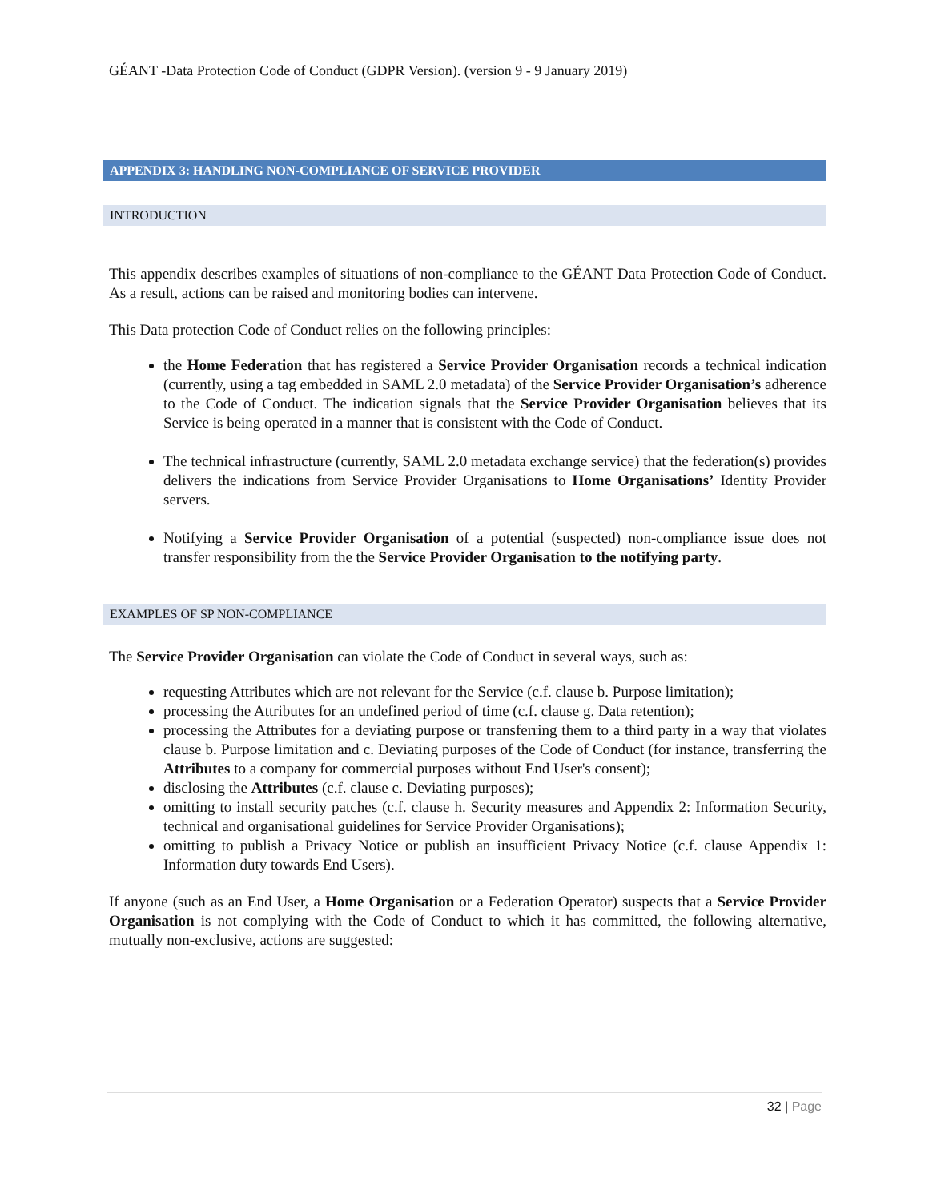GÉANT -Data Protection Code of Conduct (GDPR Version). (version 9 - 9 January 2019)
APPENDIX 3: HANDLING NON-COMPLIANCE OF SERVICE PROVIDER
INTRODUCTION
This appendix describes examples of situations of non-compliance to the GÉANT Data Protection Code of Conduct. As a result, actions can be raised and monitoring bodies can intervene.
This Data protection Code of Conduct relies on the following principles:
the Home Federation that has registered a Service Provider Organisation records a technical indication (currently, using a tag embedded in SAML 2.0 metadata) of the Service Provider Organisation’s adherence to the Code of Conduct. The indication signals that the Service Provider Organisation believes that its Service is being operated in a manner that is consistent with the Code of Conduct.
The technical infrastructure (currently, SAML 2.0 metadata exchange service) that the federation(s) provides delivers the indications from Service Provider Organisations to Home Organisations’ Identity Provider servers.
Notifying a Service Provider Organisation of a potential (suspected) non-compliance issue does not transfer responsibility from the the Service Provider Organisation to the notifying party.
EXAMPLES OF SP NON-COMPLIANCE
The Service Provider Organisation can violate the Code of Conduct in several ways, such as:
requesting Attributes which are not relevant for the Service (c.f. clause b. Purpose limitation);
processing the Attributes for an undefined period of time (c.f. clause g. Data retention);
processing the Attributes for a deviating purpose or transferring them to a third party in a way that violates clause b. Purpose limitation and c. Deviating purposes of the Code of Conduct (for instance, transferring the Attributes to a company for commercial purposes without End User's consent);
disclosing the Attributes (c.f. clause c. Deviating purposes);
omitting to install security patches (c.f. clause h. Security measures and Appendix 2: Information Security, technical and organisational guidelines for Service Provider Organisations);
omitting to publish a Privacy Notice or publish an insufficient Privacy Notice (c.f. clause Appendix 1: Information duty towards End Users).
If anyone (such as an End User, a Home Organisation or a Federation Operator) suspects that a Service Provider Organisation is not complying with the Code of Conduct to which it has committed, the following alternative, mutually non-exclusive, actions are suggested:
32 | Page